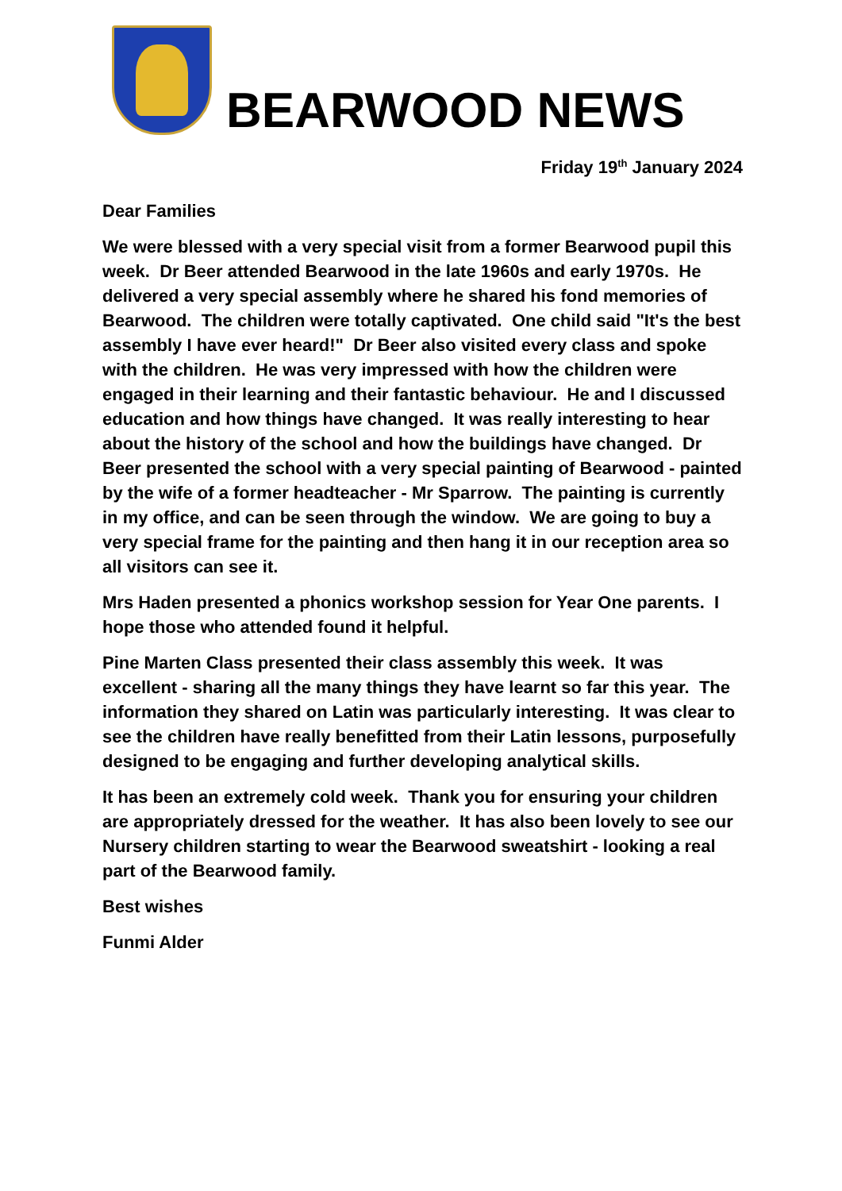BEARWOOD NEWS
Friday 19<sup>th</sup> January 2024
Dear Families
We were blessed with a very special visit from a former Bearwood pupil this week. Dr Beer attended Bearwood in the late 1960s and early 1970s. He delivered a very special assembly where he shared his fond memories of Bearwood. The children were totally captivated. One child said "It's the best assembly I have ever heard!" Dr Beer also visited every class and spoke with the children. He was very impressed with how the children were engaged in their learning and their fantastic behaviour. He and I discussed education and how things have changed. It was really interesting to hear about the history of the school and how the buildings have changed. Dr Beer presented the school with a very special painting of Bearwood - painted by the wife of a former headteacher - Mr Sparrow. The painting is currently in my office, and can be seen through the window. We are going to buy a very special frame for the painting and then hang it in our reception area so all visitors can see it.
Mrs Haden presented a phonics workshop session for Year One parents. I hope those who attended found it helpful.
Pine Marten Class presented their class assembly this week. It was excellent - sharing all the many things they have learnt so far this year. The information they shared on Latin was particularly interesting. It was clear to see the children have really benefitted from their Latin lessons, purposefully designed to be engaging and further developing analytical skills.
It has been an extremely cold week. Thank you for ensuring your children are appropriately dressed for the weather. It has also been lovely to see our Nursery children starting to wear the Bearwood sweatshirt - looking a real part of the Bearwood family.
Best wishes
Funmi Alder